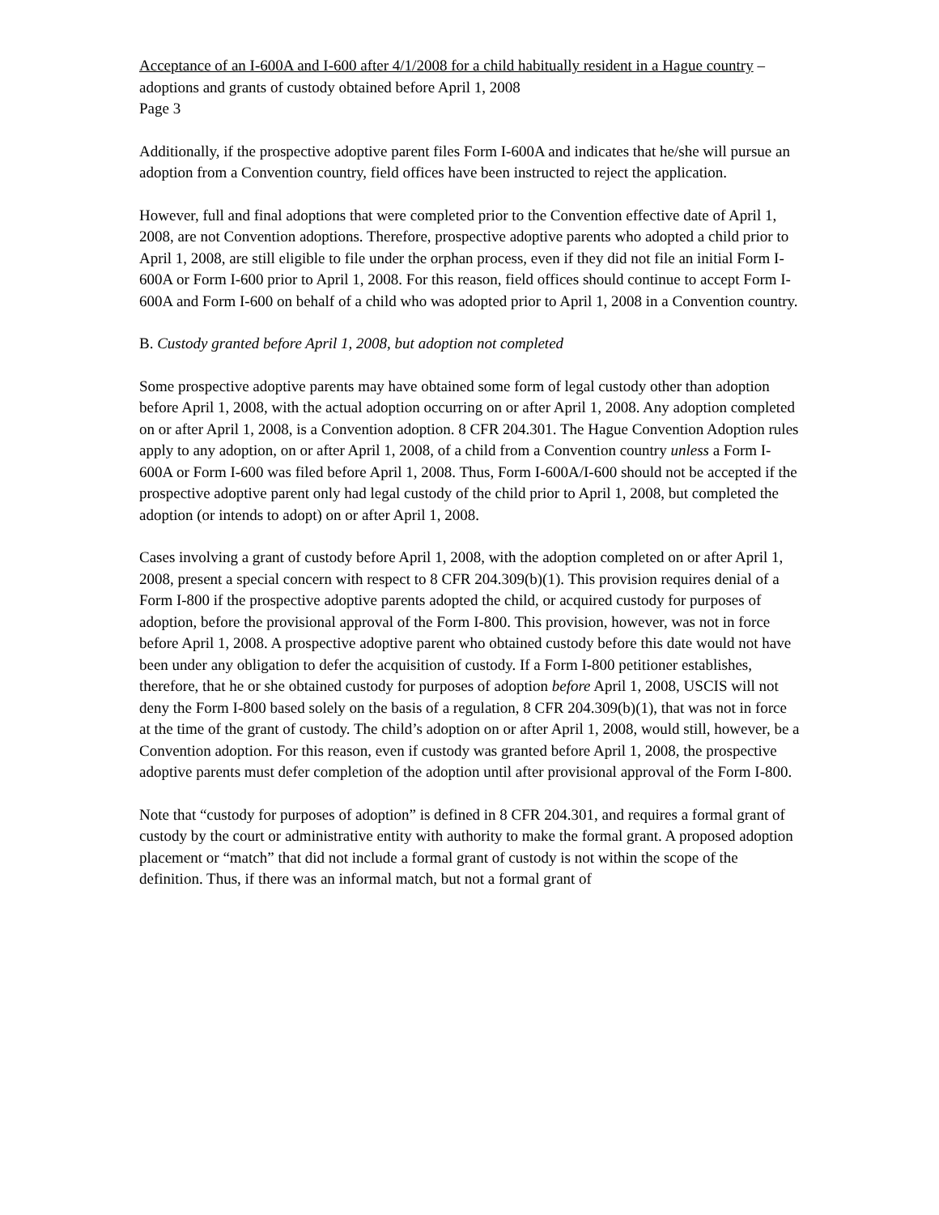Acceptance of an I-600A and I-600 after 4/1/2008 for a child habitually resident in a Hague country – adoptions and grants of custody obtained before April 1, 2008
Page 3
Additionally, if the prospective adoptive parent files Form I-600A and indicates that he/she will pursue an adoption from a Convention country, field offices have been instructed to reject the application.
However, full and final adoptions that were completed prior to the Convention effective date of April 1, 2008, are not Convention adoptions. Therefore, prospective adoptive parents who adopted a child prior to April 1, 2008, are still eligible to file under the orphan process, even if they did not file an initial Form I-600A or Form I-600 prior to April 1, 2008. For this reason, field offices should continue to accept Form I-600A and Form I-600 on behalf of a child who was adopted prior to April 1, 2008 in a Convention country.
B. Custody granted before April 1, 2008, but adoption not completed
Some prospective adoptive parents may have obtained some form of legal custody other than adoption before April 1, 2008, with the actual adoption occurring on or after April 1, 2008. Any adoption completed on or after April 1, 2008, is a Convention adoption. 8 CFR 204.301. The Hague Convention Adoption rules apply to any adoption, on or after April 1, 2008, of a child from a Convention country unless a Form I-600A or Form I-600 was filed before April 1, 2008. Thus, Form I-600A/I-600 should not be accepted if the prospective adoptive parent only had legal custody of the child prior to April 1, 2008, but completed the adoption (or intends to adopt) on or after April 1, 2008.
Cases involving a grant of custody before April 1, 2008, with the adoption completed on or after April 1, 2008, present a special concern with respect to 8 CFR 204.309(b)(1). This provision requires denial of a Form I-800 if the prospective adoptive parents adopted the child, or acquired custody for purposes of adoption, before the provisional approval of the Form I-800. This provision, however, was not in force before April 1, 2008. A prospective adoptive parent who obtained custody before this date would not have been under any obligation to defer the acquisition of custody. If a Form I-800 petitioner establishes, therefore, that he or she obtained custody for purposes of adoption before April 1, 2008, USCIS will not deny the Form I-800 based solely on the basis of a regulation, 8 CFR 204.309(b)(1), that was not in force at the time of the grant of custody. The child’s adoption on or after April 1, 2008, would still, however, be a Convention adoption. For this reason, even if custody was granted before April 1, 2008, the prospective adoptive parents must defer completion of the adoption until after provisional approval of the Form I-800.
Note that “custody for purposes of adoption” is defined in 8 CFR 204.301, and requires a formal grant of custody by the court or administrative entity with authority to make the formal grant. A proposed adoption placement or “match” that did not include a formal grant of custody is not within the scope of the definition. Thus, if there was an informal match, but not a formal grant of